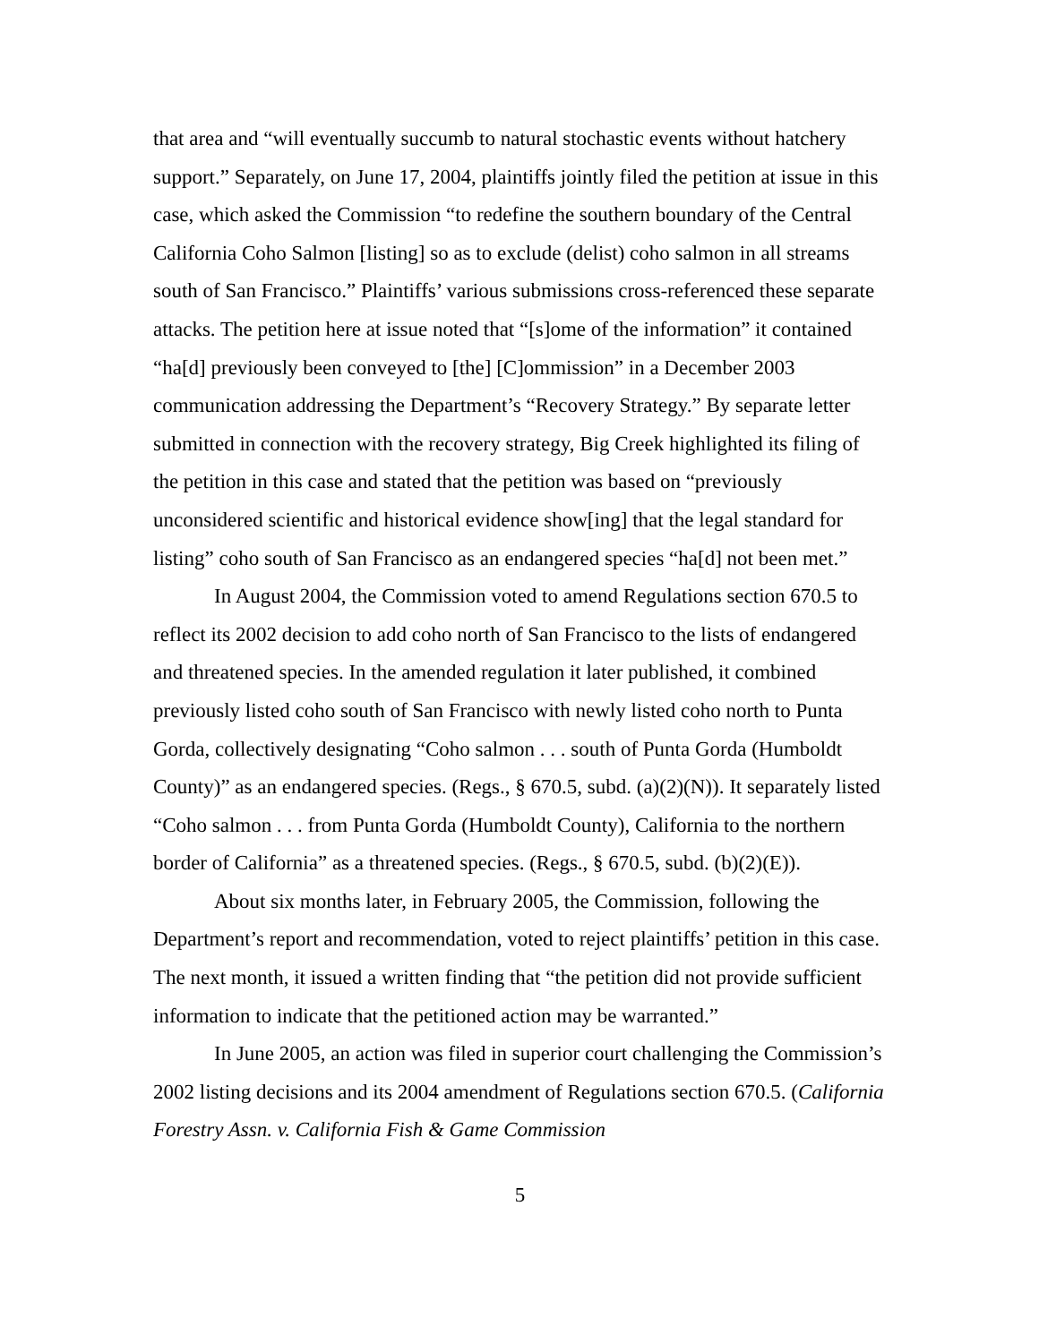that area and “will eventually succumb to natural stochastic events without hatchery support.” Separately, on June 17, 2004, plaintiffs jointly filed the petition at issue in this case, which asked the Commission “to redefine the southern boundary of the Central California Coho Salmon [listing] so as to exclude (delist) coho salmon in all streams south of San Francisco.” Plaintiffs’ various submissions cross-referenced these separate attacks. The petition here at issue noted that “[s]ome of the information” it contained “ha[d] previously been conveyed to [the] [C]ommission” in a December 2003 communication addressing the Department’s “Recovery Strategy.” By separate letter submitted in connection with the recovery strategy, Big Creek highlighted its filing of the petition in this case and stated that the petition was based on “previously unconsidered scientific and historical evidence show[ing] that the legal standard for listing” coho south of San Francisco as an endangered species “ha[d] not been met.”
In August 2004, the Commission voted to amend Regulations section 670.5 to reflect its 2002 decision to add coho north of San Francisco to the lists of endangered and threatened species. In the amended regulation it later published, it combined previously listed coho south of San Francisco with newly listed coho north to Punta Gorda, collectively designating “Coho salmon . . . south of Punta Gorda (Humboldt County)” as an endangered species. (Regs., § 670.5, subd. (a)(2)(N)). It separately listed “Coho salmon . . . from Punta Gorda (Humboldt County), California to the northern border of California” as a threatened species. (Regs., § 670.5, subd. (b)(2)(E)).
About six months later, in February 2005, the Commission, following the Department’s report and recommendation, voted to reject plaintiffs’ petition in this case. The next month, it issued a written finding that “the petition did not provide sufficient information to indicate that the petitioned action may be warranted.”
In June 2005, an action was filed in superior court challenging the Commission’s 2002 listing decisions and its 2004 amendment of Regulations section 670.5. (California Forestry Assn. v. California Fish & Game Commission
5